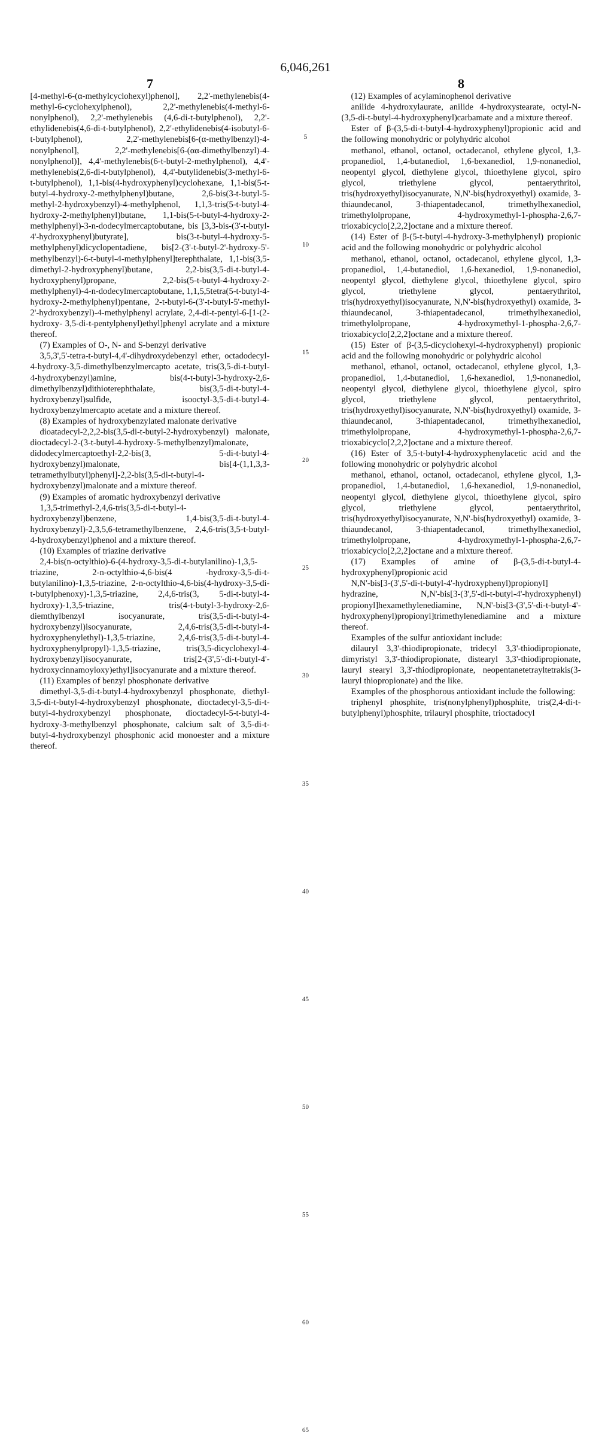6,046,261
7
[4-methyl-6-(α-methylcyclohexyl)phenol], 2,2'-methylenebis(4-methyl-6-cyclohexylphenol), 2,2'-methylenebis(4-methyl-6-nonylphenol), 2,2'-methylenebis (4,6-di-t-butylphenol), 2,2'-ethylidenebis(4,6-di-t-butylphenol), 2,2'-ethylidenebis(4-isobutyl-6-t-butylphenol), 2,2'-methylenebis[6-(α-methylbenzyl)-4-nonylphenol], 2,2'-methylenebis[6-(αα-dimethylbenzyl)-4-nonylphenol)], 4,4'-methylenebis(6-t-butyl-2-methylphenol), 4,4'-methylenebis(2,6-di-t-butylphenol), 4,4'-butylidenebis(3-methyl-6-t-butylphenol), 1,1-bis(4-hydroxyphenyl)cyclohexane, 1,1-bis(5-t-butyl-4-hydroxy-2-methylphenyl)butane, 2,6-bis(3-t-butyl-5-methyl-2-hydroxybenzyl)-4-methylphenol, 1,1,3-tris(5-t-butyl-4-hydroxy-2-methylphenyl)butane, 1,1-bis(5-t-butyl-4-hydroxy-2-methylphenyl)-3-n-dodecylmercaptobutane, bis [3,3-bis-(3'-t-butyl-4'-hydroxyphenyl)butyrate], bis(3-t-butyl-4-hydroxy-5-methylphenyl)dicyclopentadiene, bis[2-(3'-t-butyl-2'-hydroxy-5'-methylbenzyl)-6-t-butyl-4-methylphenyl]terephthalate, 1,1-bis(3,5-dimethyl-2-hydroxyphenyl)butane, 2,2-bis(3,5-di-t-butyl-4-hydroxyphenyl)propane, 2,2-bis(5-t-butyl-4-hydroxy-2-methylphenyl)-4-n-dodecylmercaptobutane, 1,1,5,5tetra(5-t-butyl-4-hydroxy-2-methylphenyl)pentane, 2-t-butyl-6-(3'-t-butyl-5'-methyl-2'-hydroxybenzyl)-4-methylphenyl acrylate, 2,4-di-t-pentyl-6-[1-(2-hydroxy- 3,5-di-t-pentylphenyl)ethyl]phenyl acrylate and a mixture thereof.
(7) Examples of O-, N- and S-benzyl derivative
3,5,3',5'-tetra-t-butyl-4,4'-dihydroxydebenzyl ether, octadodecyl-4-hydroxy-3,5-dimethylbenzylmercapto acetate, tris(3,5-di-t-butyl-4-hydroxybenzyl)amine, bis(4-t-butyl-3-hydroxy-2,6-dimethylbenzyl)dithioterephthalate, bis(3,5-di-t-butyl-4-hydroxybenzyl)sulfide, isooctyl-3,5-di-t-butyl-4-hydroxybenzylmercapto acetate and a mixture thereof.
(8) Examples of hydroxybenzylated malonate derivative
dioatadecyl-2,2,2-bis(3,5-di-t-butyl-2-hydroxybenzyl) malonate, dioctadecyl-2-(3-t-butyl-4-hydroxy-5-methylbenzyl)malonate, didodecylmercaptoethyl-2,2-bis(3, 5-di-t-butyl-4-hydroxybenzyl)malonate, bis[4-(1,1,3,3-tetramethylbutyl)phenyl]-2,2-bis(3,5-di-t-butyl-4-hydroxybenzyl)malonate and a mixture thereof.
(9) Examples of aromatic hydroxybenzyl derivative
1,3,5-trimethyl-2,4,6-tris(3,5-di-t-butyl-4-hydroxybenzyl)benzene, 1,4-bis(3,5-di-t-butyl-4-hydroxybenzyl)-2,3,5,6-tetramethylbenzene, 2,4,6-tris(3,5-t-butyl-4-hydroxybenzyl)phenol and a mixture thereof.
(10) Examples of triazine derivative
2,4-bis(n-octylthio)-6-(4-hydroxy-3,5-di-t-butylanilino)-1,3,5-triazine, 2-n-octylthio-4,6-bis(4 -hydroxy-3,5-di-t-butylanilino)-1,3,5-triazine, 2-n-octylthio-4,6-bis(4-hydroxy-3,5-di-t-butylphenoxy)-1,3,5-triazine, 2,4,6-tris(3, 5-di-t-butyl-4-hydroxy)-1,3,5-triazine, tris(4-t-butyl-3-hydroxy-2,6-diemthylbenzyl isocyanurate, tris(3,5-di-t-butyl-4-hydroxybenzyl)isocyanurate, 2,4,6-tris(3,5-di-t-butyl-4-hydroxyphenylethyl)-1,3,5-triazine, 2,4,6-tris(3,5-di-t-butyl-4-hydroxyphenylpropyl)-1,3,5-triazine, tris(3,5-dicyclohexyl-4-hydroxybenzyl)isocyanurate, tris[2-(3',5'-di-t-butyl-4'-hydroxycinnamoyloxy)ethyl]isocyanurate and a mixture thereof.
(11) Examples of benzyl phosphonate derivative
dimethyl-3,5-di-t-butyl-4-hydroxybenzyl phosphonate, diethyl-3,5-di-t-butyl-4-hydroxybenzyl phosphonate, dioctadecyl-3,5-di-t-butyl-4-hydroxybenzyl phosphonate, dioctadecyl-5-t-butyl-4-hydroxy-3-methylbenzyl phosphonate, calcium salt of 3,5-di-t-butyl-4-hydroxybenzyl phosphonic acid monoester and a mixture thereof.
5
10
15
20
25
30
35
40
45
50
55
60
65
8
(12) Examples of acylaminophenol derivative
anilide 4-hydroxylaurate, anilide 4-hydroxystearate, octyl-N-(3,5-di-t-butyl-4-hydroxyphenyl)carbamate and a mixture thereof.
Ester of β-(3,5-di-t-butyl-4-hydroxyphenyl)propionic acid and the following monohydric or polyhydric alcohol
methanol, ethanol, octanol, octadecanol, ethylene glycol, 1,3-propanediol, 1,4-butanediol, 1,6-bexanediol, 1,9-nonanediol, neopentyl glycol, diethylene glycol, thioethylene glycol, spiro glycol, triethylene glycol, pentaerythritol, tris(hydroxyethyl)isocyanurate, N,N'-bis(hydroxyethyl) oxamide, 3-thiaundecanol, 3-thiapentadecanol, trimethylhexanediol, trimethylolpropane, 4-hydroxymethyl-1-phospha-2,6,7-trioxabicyclo[2,2,2]octane and a mixture thereof.
(14) Ester of β-(5-t-butyl-4-hydroxy-3-methylphenyl) propionic acid and the following monohydric or polyhydric alcohol
methanol, ethanol, octanol, octadecanol, ethylene glycol, 1,3-propanediol, 1,4-butanediol, 1,6-hexanediol, 1,9-nonanediol, neopentyl glycol, diethylene glycol, thioethylene glycol, spiro glycol, triethylene glycol, pentaerythritol, tris(hydroxyethyl)isocyanurate, N,N'-bis(hydroxyethyl) oxamide, 3-thiaundecanol, 3-thiapentadecanol, trimethylhexanediol, trimethylolpropane, 4-hydroxymethyl-1-phospha-2,6,7-trioxabicyclo[2,2,2]octane and a mixture thereof.
(15) Ester of β-(3,5-dicyclohexyl-4-hydroxyphenyl) propionic acid and the following monohydric or polyhydric alcohol
methanol, ethanol, octanol, octadecanol, ethylene glycol, 1,3-propanediol, 1,4-butanediol, 1,6-hexanediol, 1,9-nonanediol, neopentyl glycol, diethylene glycol, thioethylene glycol, spiro glycol, triethylene glycol, pentaerythritol, tris(hydroxyethyl)isocyanurate, N,N'-bis(hydroxyethyl) oxamide, 3-thiaundecanol, 3-thiapentadecanol, trimethylhexanediol, trimethylolpropane, 4-hydroxymethyl-1-phospha-2,6,7-trioxabicyclo[2,2,2]octane and a mixture thereof.
(16) Ester of 3,5-t-butyl-4-hydroxyphenylacetic acid and the following monohydric or polyhydric alcohol
methanol, ethanol, octanol, octadecanol, ethylene glycol, 1,3-propanediol, 1,4-butanediol, 1,6-hexanediol, 1,9-nonanediol, neopentyl glycol, diethylene glycol, thioethylene glycol, spiro glycol, triethylene glycol, pentaerythritol, tris(hydroxyethyl)isocyanurate, N,N'-bis(hydroxyethyl) oxamide, 3-thiaundecanol, 3-thiapentadecanol, trimethylhexanediol, trimethylolpropane, 4-hydroxymethyl-1-phospha-2,6,7-trioxabicyclo[2,2,2]octane and a mixture thereof.
(17) Examples of amine of β-(3,5-di-t-butyl-4-hydroxyphenyl)propionic acid
N,N'-bis[3-(3',5'-di-t-butyl-4'-hydroxyphenyl)propionyl] hydrazine, N,N'-bis[3-(3',5'-di-t-butyl-4'-hydroxyphenyl) propionyl]hexamethylenediamine, N,N'-bis[3-(3',5'-di-t-butyl-4'-hydroxyphenyl)propionyl]trimethylenediamine and a mixture thereof.
Examples of the sulfur antioxidant include:
dilauryl 3,3'-thiodipropionate, tridecyl 3,3'-thiodipropionate, dimyristyl 3,3'-thiodipropionate, distearyl 3,3'-thiodipropionate, lauryl stearyl 3,3'-thiodipropionate, neopentanetetrayltetrakis(3-lauryl thiopropionate) and the like.
Examples of the phosphorous antioxidant include the following:
triphenyl phosphite, tris(nonylphenyl)phosphite, tris(2,4-di-t-butylphenyl)phosphite, trilauryl phosphite, trioctadocyl